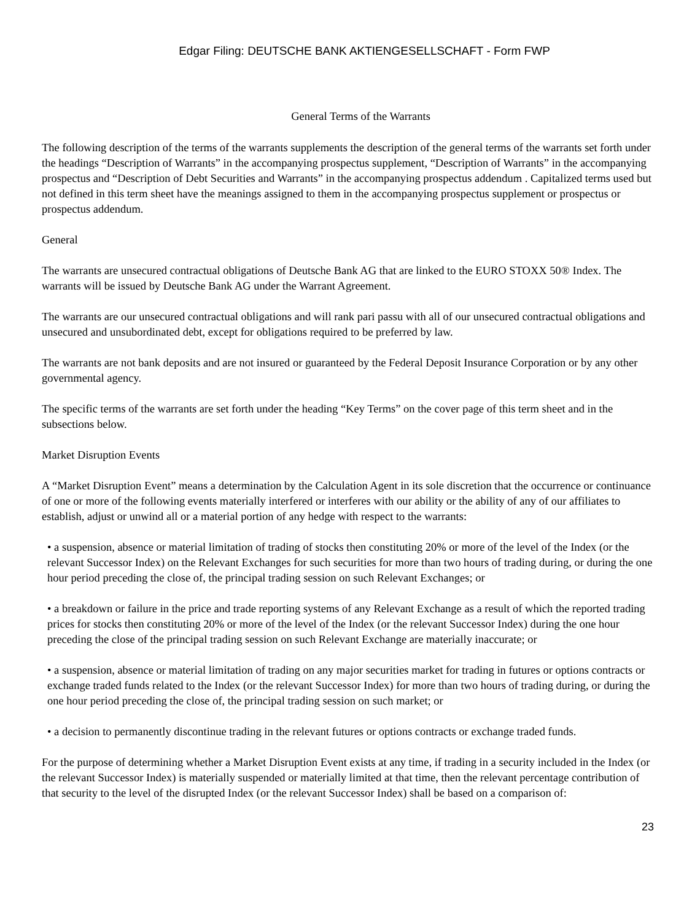Edgar Filing: DEUTSCHE BANK AKTIENGESELLSCHAFT - Form FWP
General Terms of the Warrants
The following description of the terms of the warrants supplements the description of the general terms of the warrants set forth under the headings “Description of Warrants” in the accompanying prospectus supplement, “Description of Warrants” in the accompanying prospectus and “Description of Debt Securities and Warrants” in the accompanying prospectus addendum . Capitalized terms used but not defined in this term sheet have the meanings assigned to them in the accompanying prospectus supplement or prospectus or prospectus addendum.
General
The warrants are unsecured contractual obligations of Deutsche Bank AG that are linked to the EURO STOXX 50® Index. The warrants will be issued by Deutsche Bank AG under the Warrant Agreement.
The warrants are our unsecured contractual obligations and will rank pari passu with all of our unsecured contractual obligations and unsecured and unsubordinated debt, except for obligations required to be preferred by law.
The warrants are not bank deposits and are not insured or guaranteed by the Federal Deposit Insurance Corporation or by any other governmental agency.
The specific terms of the warrants are set forth under the heading “Key Terms” on the cover page of this term sheet and in the subsections below.
Market Disruption Events
A “Market Disruption Event” means a determination by the Calculation Agent in its sole discretion that the occurrence or continuance of one or more of the following events materially interfered or interferes with our ability or the ability of any of our affiliates to establish, adjust or unwind all or a material portion of any hedge with respect to the warrants:
• a suspension, absence or material limitation of trading of stocks then constituting 20% or more of the level of the Index (or the relevant Successor Index) on the Relevant Exchanges for such securities for more than two hours of trading during, or during the one hour period preceding the close of, the principal trading session on such Relevant Exchanges; or
• a breakdown or failure in the price and trade reporting systems of any Relevant Exchange as a result of which the reported trading prices for stocks then constituting 20% or more of the level of the Index (or the relevant Successor Index) during the one hour preceding the close of the principal trading session on such Relevant Exchange are materially inaccurate; or
• a suspension, absence or material limitation of trading on any major securities market for trading in futures or options contracts or exchange traded funds related to the Index (or the relevant Successor Index) for more than two hours of trading during, or during the one hour period preceding the close of, the principal trading session on such market; or
• a decision to permanently discontinue trading in the relevant futures or options contracts or exchange traded funds.
For the purpose of determining whether a Market Disruption Event exists at any time, if trading in a security included in the Index (or the relevant Successor Index) is materially suspended or materially limited at that time, then the relevant percentage contribution of that security to the level of the disrupted Index (or the relevant Successor Index) shall be based on a comparison of:
23